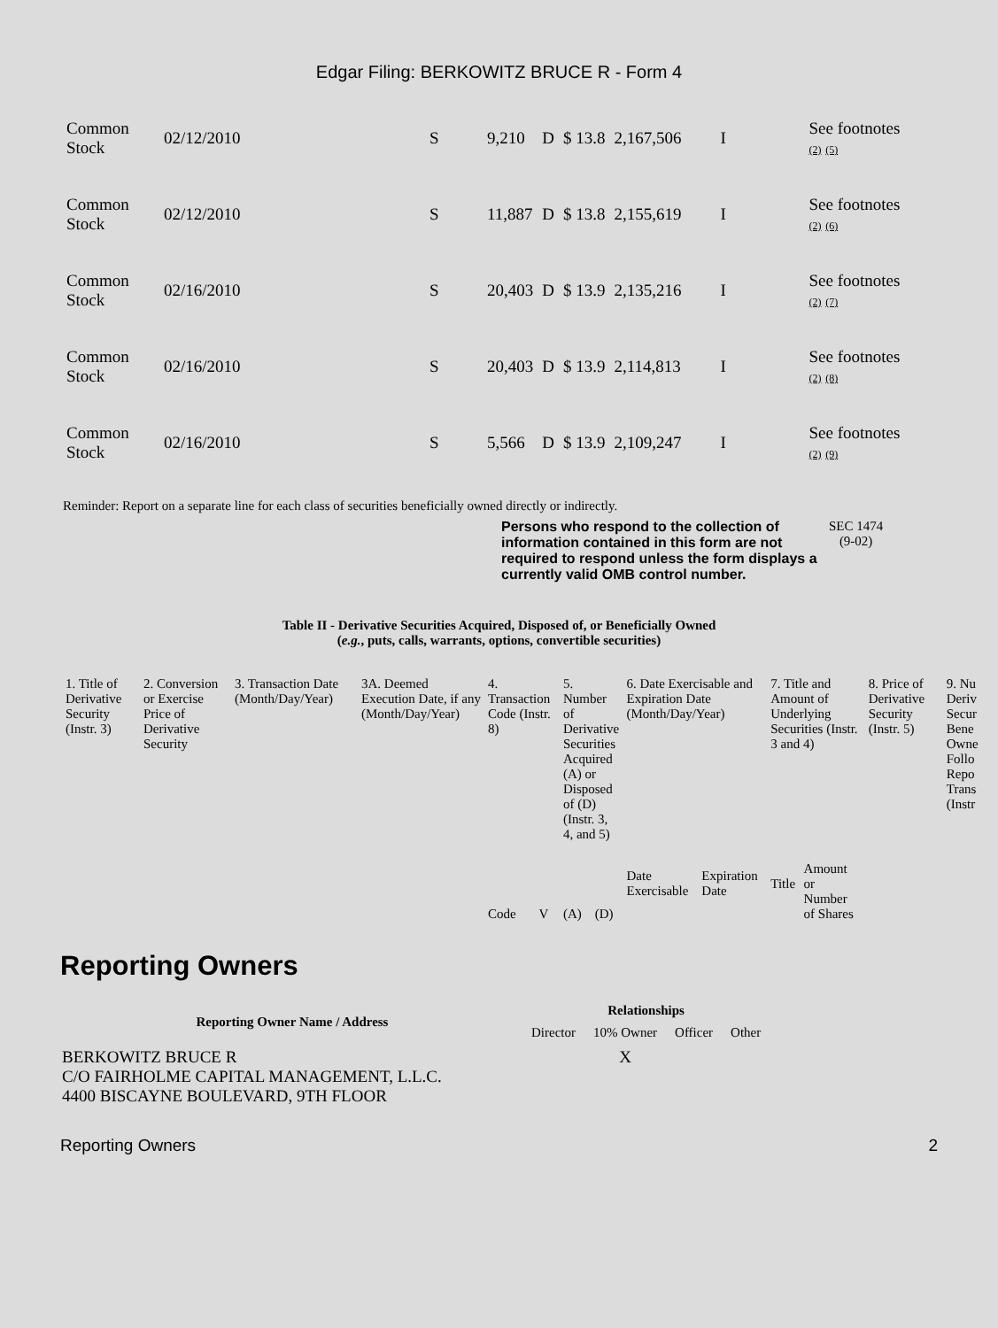Edgar Filing: BERKOWITZ BRUCE R - Form 4
| Common Stock | 02/12/2010 | S | 9,210 | D | $ 13.8 | 2,167,506 | I | See footnotes (2) (5) |
| Common Stock | 02/12/2010 | S | 11,887 | D | $ 13.8 | 2,155,619 | I | See footnotes (2) (6) |
| Common Stock | 02/16/2010 | S | 20,403 | D | $ 13.9 | 2,135,216 | I | See footnotes (2) (7) |
| Common Stock | 02/16/2010 | S | 20,403 | D | $ 13.9 | 2,114,813 | I | See footnotes (2) (8) |
| Common Stock | 02/16/2010 | S | 5,566 | D | $ 13.9 | 2,109,247 | I | See footnotes (2) (9) |
Reminder: Report on a separate line for each class of securities beneficially owned directly or indirectly.
Persons who respond to the collection of information contained in this form are not required to respond unless the form displays a currently valid OMB control number.
SEC 1474
(9-02)
Table II - Derivative Securities Acquired, Disposed of, or Beneficially Owned
(e.g., puts, calls, warrants, options, convertible securities)
| 1. Title of Derivative Security (Instr. 3) | 2. Conversion or Exercise Price of Derivative Security | 3. Transaction Date (Month/Day/Year) | 3A. Deemed Execution Date, if any (Month/Day/Year) | 4. Transaction Code (Instr. 8) | | 5. Number of Derivative Securities Acquired (A) or Disposed of (D) (Instr. 3, 4, and 5) | | 6. Date Exercisable and Expiration Date (Month/Day/Year) | | 7. Title and Amount of Underlying Securities (Instr. 3 and 4) | | 8. Price of Derivative Security (Instr. 5) | 9. Nu Deriv Secur Bene Owne Follo Repo Trans (Instr |
| | | | | Code | V | (A) | (D) | Date Exercisable | Expiration Date | Title | Amount or Number of Shares | | |
Reporting Owners
| Reporting Owner Name / Address | Relationships | | | |
| --- | --- | --- | --- | --- |
| | Director | 10% Owner | Officer | Other |
| BERKOWITZ BRUCE R C/O FAIRHOLME CAPITAL MANAGEMENT, L.L.C. 4400 BISCAYNE BOULEVARD, 9TH FLOOR | | X | | |
Reporting Owners 2